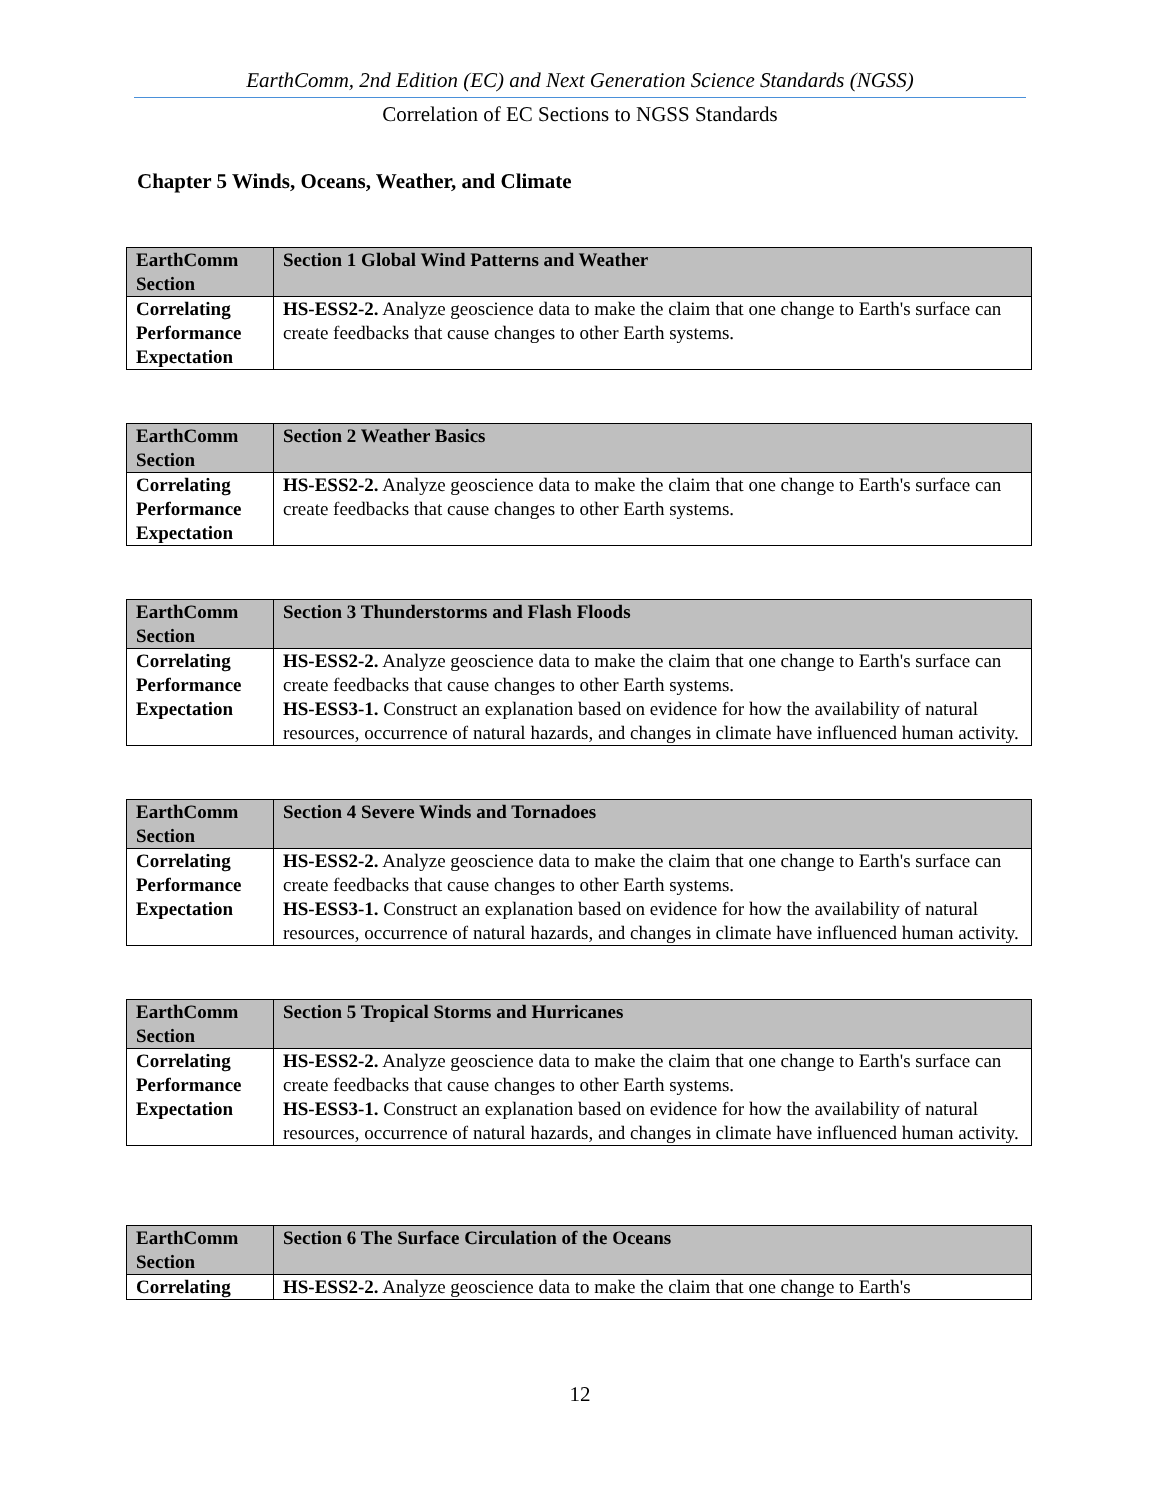EarthComm, 2nd Edition (EC) and Next Generation Science Standards (NGSS)
Correlation of EC Sections to NGSS Standards
Chapter 5 Winds, Oceans, Weather, and Climate
| EarthComm Section | Section 1 Global Wind Patterns and Weather |
| Correlating Performance Expectation | HS-ESS2-2. Analyze geoscience data to make the claim that one change to Earth's surface can create feedbacks that cause changes to other Earth systems. |
| EarthComm Section | Section 2 Weather Basics |
| Correlating Performance Expectation | HS-ESS2-2. Analyze geoscience data to make the claim that one change to Earth's surface can create feedbacks that cause changes to other Earth systems. |
| EarthComm Section | Section 3 Thunderstorms and Flash Floods |
| Correlating Performance Expectation | HS-ESS2-2. Analyze geoscience data to make the claim that one change to Earth's surface can create feedbacks that cause changes to other Earth systems. HS-ESS3-1. Construct an explanation based on evidence for how the availability of natural resources, occurrence of natural hazards, and changes in climate have influenced human activity. |
| EarthComm Section | Section 4 Severe Winds and Tornadoes |
| Correlating Performance Expectation | HS-ESS2-2. Analyze geoscience data to make the claim that one change to Earth's surface can create feedbacks that cause changes to other Earth systems. HS-ESS3-1. Construct an explanation based on evidence for how the availability of natural resources, occurrence of natural hazards, and changes in climate have influenced human activity. |
| EarthComm Section | Section 5 Tropical Storms and Hurricanes |
| Correlating Performance Expectation | HS-ESS2-2. Analyze geoscience data to make the claim that one change to Earth's surface can create feedbacks that cause changes to other Earth systems. HS-ESS3-1. Construct an explanation based on evidence for how the availability of natural resources, occurrence of natural hazards, and changes in climate have influenced human activity. |
| EarthComm Section | Section 6 The Surface Circulation of the Oceans |
| Correlating | HS-ESS2-2. Analyze geoscience data to make the claim that one change to Earth's |
12